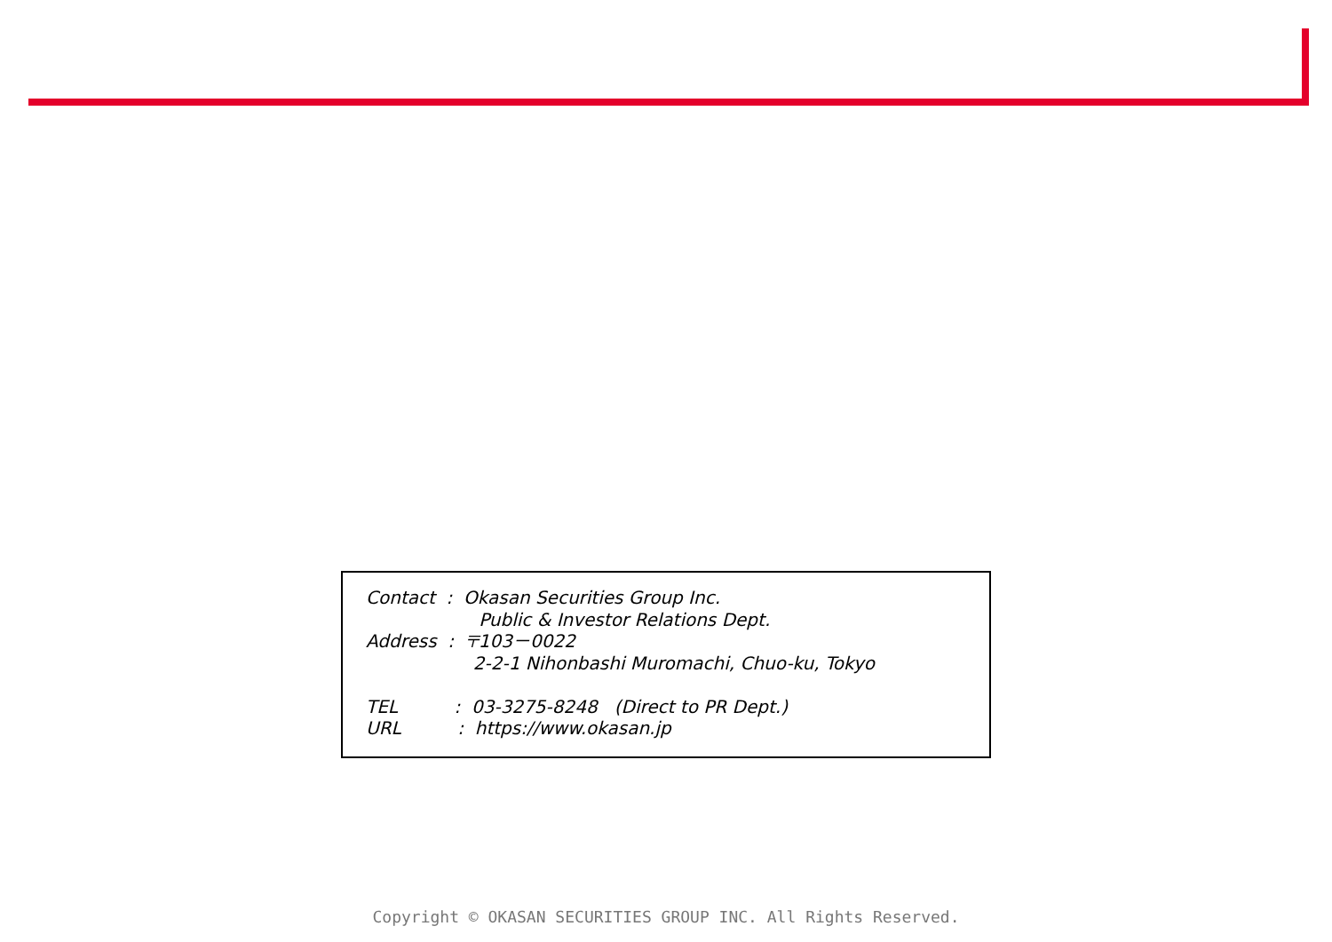Contact : Okasan Securities Group Inc.
Public & Investor Relations Dept.
Address : 〒103－0022
2-2-1 Nihonbashi Muromachi, Chuo-ku, Tokyo
TEL : 03-3275-8248 (Direct to PR Dept.)
URL : https://www.okasan.jp
Copyright © OKASAN SECURITIES GROUP INC. All Rights Reserved.